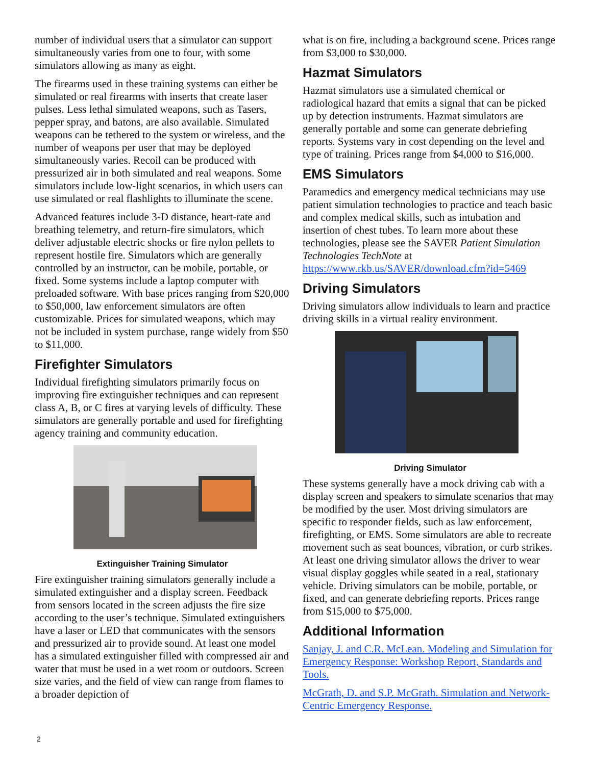number of individual users that a simulator can support simultaneously varies from one to four, with some simulators allowing as many as eight.
The firearms used in these training systems can either be simulated or real firearms with inserts that create laser pulses. Less lethal simulated weapons, such as Tasers, pepper spray, and batons, are also available. Simulated weapons can be tethered to the system or wireless, and the number of weapons per user that may be deployed simultaneously varies. Recoil can be produced with pressurized air in both simulated and real weapons. Some simulators include low-light scenarios, in which users can use simulated or real flashlights to illuminate the scene.
Advanced features include 3-D distance, heart-rate and breathing telemetry, and return-fire simulators, which deliver adjustable electric shocks or fire nylon pellets to represent hostile fire. Simulators which are generally controlled by an instructor, can be mobile, portable, or fixed. Some systems include a laptop computer with preloaded software. With base prices ranging from $20,000 to $50,000, law enforcement simulators are often customizable. Prices for simulated weapons, which may not be included in system purchase, range widely from $50 to $11,000.
Firefighter Simulators
Individual firefighting simulators primarily focus on improving fire extinguisher techniques and can represent class A, B, or C fires at varying levels of difficulty. These simulators are generally portable and used for firefighting agency training and community education.
Extinguisher Training Simulator
Fire extinguisher training simulators generally include a simulated extinguisher and a display screen. Feedback from sensors located in the screen adjusts the fire size according to the user’s technique. Simulated extinguishers have a laser or LED that communicates with the sensors and pressurized air to provide sound. At least one model has a simulated extinguisher filled with compressed air and water that must be used in a wet room or outdoors. Screen size varies, and the field of view can range from flames to a broader depiction of
what is on fire, including a background scene. Prices range from $3,000 to $30,000.
Hazmat Simulators
Hazmat simulators use a simulated chemical or radiological hazard that emits a signal that can be picked up by detection instruments. Hazmat simulators are generally portable and some can generate debriefing reports. Systems vary in cost depending on the level and type of training. Prices range from $4,000 to $16,000.
EMS Simulators
Paramedics and emergency medical technicians may use patient simulation technologies to practice and teach basic and complex medical skills, such as intubation and insertion of chest tubes. To learn more about these technologies, please see the SAVER Patient Simulation Technologies TechNote at https://www.rkb.us/SAVER/download.cfm?id=5469
Driving Simulators
Driving simulators allow individuals to learn and practice driving skills in a virtual reality environment.
Driving Simulator
These systems generally have a mock driving cab with a display screen and speakers to simulate scenarios that may be modified by the user. Most driving simulators are specific to responder fields, such as law enforcement, firefighting, or EMS. Some simulators are able to recreate movement such as seat bounces, vibration, or curb strikes. At least one driving simulator allows the driver to wear visual display goggles while seated in a real, stationary vehicle. Driving simulators can be mobile, portable, or fixed, and can generate debriefing reports. Prices range from $15,000 to $75,000.
Additional Information
Sanjay, J. and C.R. McLean. Modeling and Simulation for Emergency Response: Workshop Report, Standards and Tools.
McGrath, D. and S.P. McGrath. Simulation and Network-Centric Emergency Response.
2